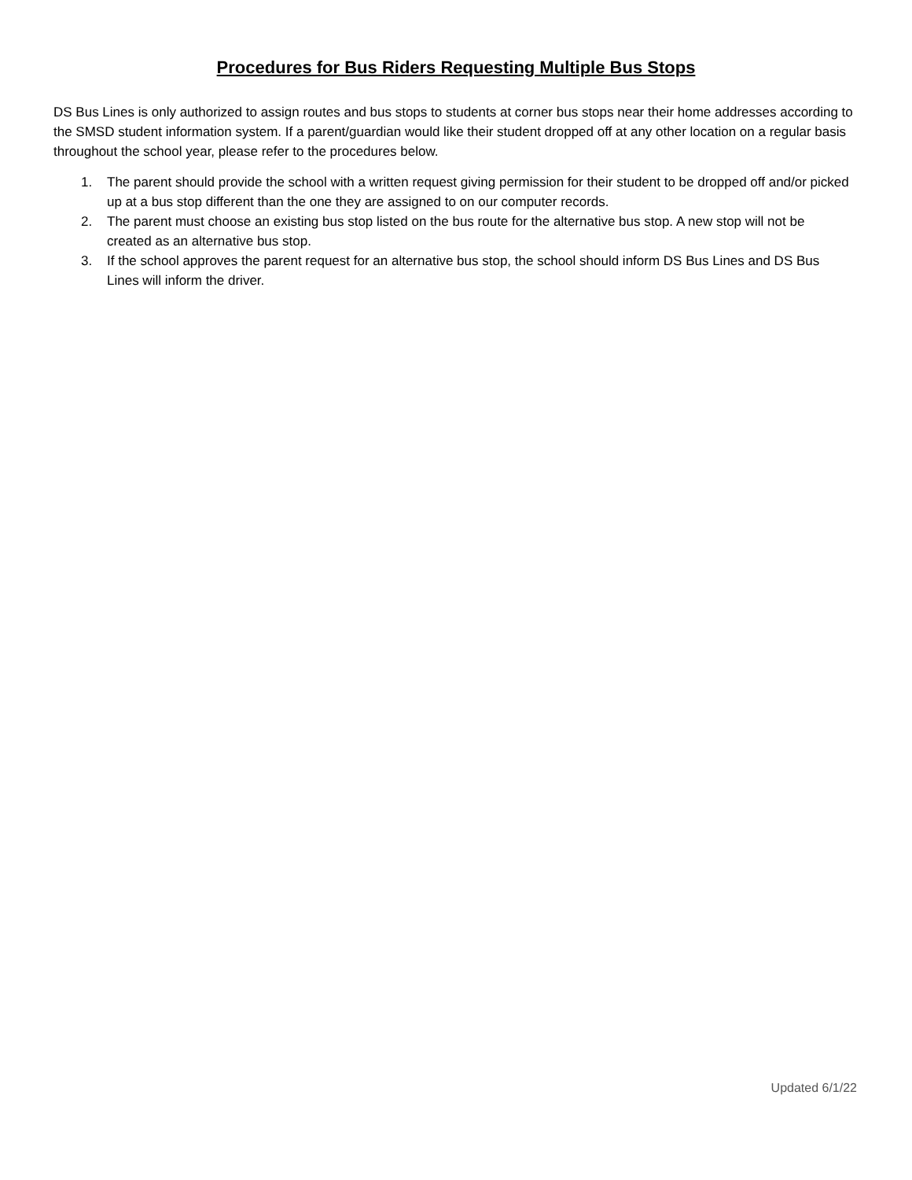Procedures for Bus Riders Requesting Multiple Bus Stops
DS Bus Lines is only authorized to assign routes and bus stops to students at corner bus stops near their home addresses according to the SMSD student information system. If a parent/guardian would like their student dropped off at any other location on a regular basis throughout the school year, please refer to the procedures below.
1. The parent should provide the school with a written request giving permission for their student to be dropped off and/or picked up at a bus stop different than the one they are assigned to on our computer records.
2. The parent must choose an existing bus stop listed on the bus route for the alternative bus stop. A new stop will not be created as an alternative bus stop.
3. If the school approves the parent request for an alternative bus stop, the school should inform DS Bus Lines and DS Bus Lines will inform the driver.
Updated 6/1/22